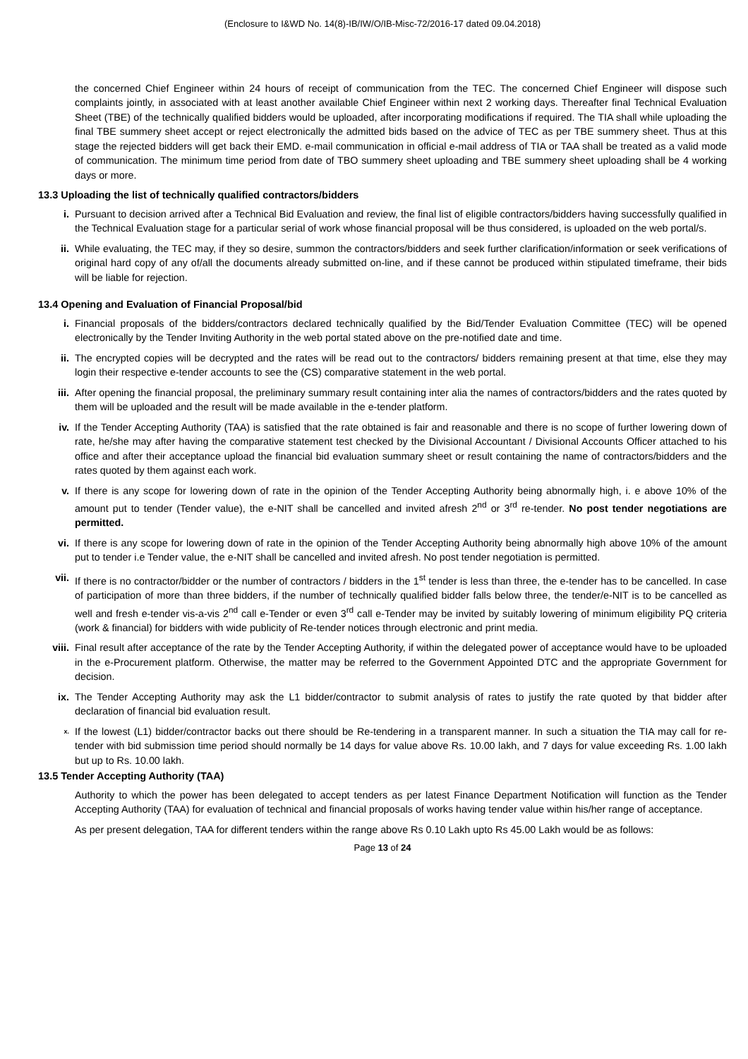(Enclosure to I&WD No. 14(8)-IB/IW/O/IB-Misc-72/2016-17 dated 09.04.2018)
the concerned Chief Engineer within 24 hours of receipt of communication from the TEC. The concerned Chief Engineer will dispose such complaints jointly, in associated with at least another available Chief Engineer within next 2 working days. Thereafter final Technical Evaluation Sheet (TBE) of the technically qualified bidders would be uploaded, after incorporating modifications if required. The TIA shall while uploading the final TBE summery sheet accept or reject electronically the admitted bids based on the advice of TEC as per TBE summery sheet. Thus at this stage the rejected bidders will get back their EMD. e-mail communication in official e-mail address of TIA or TAA shall be treated as a valid mode of communication. The minimum time period from date of TBO summery sheet uploading and TBE summery sheet uploading shall be 4 working days or more.
13.3 Uploading the list of technically qualified contractors/bidders
i. Pursuant to decision arrived after a Technical Bid Evaluation and review, the final list of eligible contractors/bidders having successfully qualified in the Technical Evaluation stage for a particular serial of work whose financial proposal will be thus considered, is uploaded on the web portal/s.
ii. While evaluating, the TEC may, if they so desire, summon the contractors/bidders and seek further clarification/information or seek verifications of original hard copy of any of/all the documents already submitted on-line, and if these cannot be produced within stipulated timeframe, their bids will be liable for rejection.
13.4 Opening and Evaluation of Financial Proposal/bid
i. Financial proposals of the bidders/contractors declared technically qualified by the Bid/Tender Evaluation Committee (TEC) will be opened electronically by the Tender Inviting Authority in the web portal stated above on the pre-notified date and time.
ii. The encrypted copies will be decrypted and the rates will be read out to the contractors/ bidders remaining present at that time, else they may login their respective e-tender accounts to see the (CS) comparative statement in the web portal.
iii. After opening the financial proposal, the preliminary summary result containing inter alia the names of contractors/bidders and the rates quoted by them will be uploaded and the result will be made available in the e-tender platform.
iv. If the Tender Accepting Authority (TAA) is satisfied that the rate obtained is fair and reasonable and there is no scope of further lowering down of rate, he/she may after having the comparative statement test checked by the Divisional Accountant / Divisional Accounts Officer attached to his office and after their acceptance upload the financial bid evaluation summary sheet or result containing the name of contractors/bidders and the rates quoted by them against each work.
v. If there is any scope for lowering down of rate in the opinion of the Tender Accepting Authority being abnormally high, i. e above 10% of the amount put to tender (Tender value), the e-NIT shall be cancelled and invited afresh 2<sup>nd</sup> or 3<sup>rd</sup> re-tender. No post tender negotiations are permitted.
vi. If there is any scope for lowering down of rate in the opinion of the Tender Accepting Authority being abnormally high above 10% of the amount put to tender i.e Tender value, the e-NIT shall be cancelled and invited afresh. No post tender negotiation is permitted.
vii. If there is no contractor/bidder or the number of contractors / bidders in the 1<sup>st</sup> tender is less than three, the e-tender has to be cancelled. In case of participation of more than three bidders, if the number of technically qualified bidder falls below three, the tender/e-NIT is to be cancelled as well and fresh e-tender vis-a-vis 2<sup>nd</sup> call e-Tender or even 3<sup>rd</sup> call e-Tender may be invited by suitably lowering of minimum eligibility PQ criteria (work & financial) for bidders with wide publicity of Re-tender notices through electronic and print media.
viii. Final result after acceptance of the rate by the Tender Accepting Authority, if within the delegated power of acceptance would have to be uploaded in the e-Procurement platform. Otherwise, the matter may be referred to the Government Appointed DTC and the appropriate Government for decision.
ix. The Tender Accepting Authority may ask the L1 bidder/contractor to submit analysis of rates to justify the rate quoted by that bidder after declaration of financial bid evaluation result.
x.
If the lowest (L1) bidder/contractor backs out there should be Re-tendering in a transparent manner. In such a situation the TIA may call for re-tender with bid submission time period should normally be 14 days for value above Rs. 10.00 lakh, and 7 days for value exceeding Rs. 1.00 lakh but up to Rs. 10.00 lakh.
13.5 Tender Accepting Authority (TAA)
Authority to which the power has been delegated to accept tenders as per latest Finance Department Notification will function as the Tender Accepting Authority (TAA) for evaluation of technical and financial proposals of works having tender value within his/her range of acceptance.
As per present delegation, TAA for different tenders within the range above Rs 0.10 Lakh upto Rs 45.00 Lakh would be as follows:
Page 13 of 24